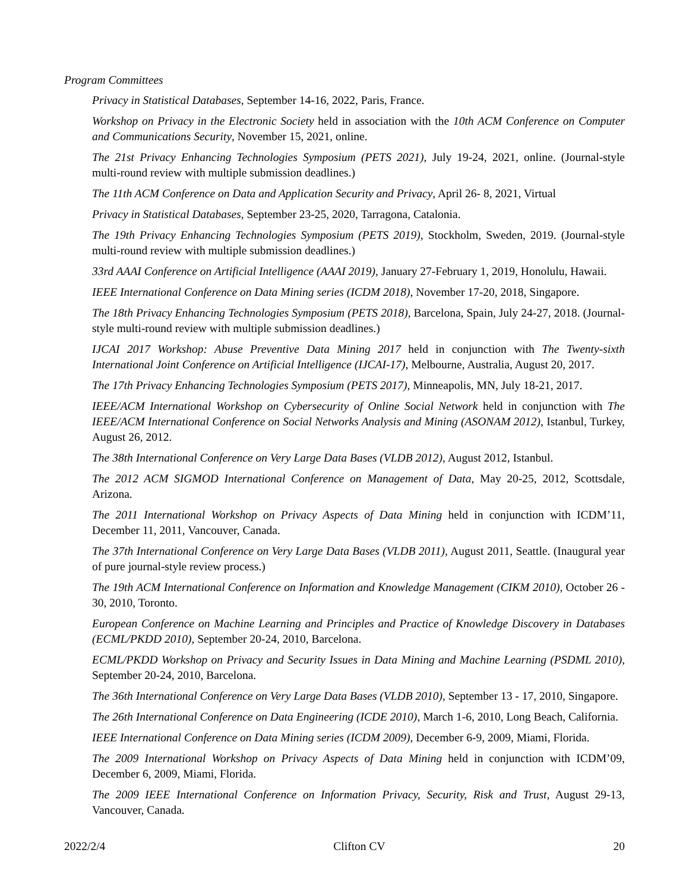Program Committees
Privacy in Statistical Databases, September 14-16, 2022, Paris, France.
Workshop on Privacy in the Electronic Society held in association with the 10th ACM Conference on Computer and Communications Security, November 15, 2021, online.
The 21st Privacy Enhancing Technologies Symposium (PETS 2021), July 19-24, 2021, online. (Journal-style multi-round review with multiple submission deadlines.)
The 11th ACM Conference on Data and Application Security and Privacy, April 26- 8, 2021, Virtual
Privacy in Statistical Databases, September 23-25, 2020, Tarragona, Catalonia.
The 19th Privacy Enhancing Technologies Symposium (PETS 2019), Stockholm, Sweden, 2019. (Journal-style multi-round review with multiple submission deadlines.)
33rd AAAI Conference on Artificial Intelligence (AAAI 2019), January 27-February 1, 2019, Honolulu, Hawaii.
IEEE International Conference on Data Mining series (ICDM 2018), November 17-20, 2018, Singapore.
The 18th Privacy Enhancing Technologies Symposium (PETS 2018), Barcelona, Spain, July 24-27, 2018. (Journal-style multi-round review with multiple submission deadlines.)
IJCAI 2017 Workshop: Abuse Preventive Data Mining 2017 held in conjunction with The Twenty-sixth International Joint Conference on Artificial Intelligence (IJCAI-17), Melbourne, Australia, August 20, 2017.
The 17th Privacy Enhancing Technologies Symposium (PETS 2017), Minneapolis, MN, July 18-21, 2017.
IEEE/ACM International Workshop on Cybersecurity of Online Social Network held in conjunction with The IEEE/ACM International Conference on Social Networks Analysis and Mining (ASONAM 2012), Istanbul, Turkey, August 26, 2012.
The 38th International Conference on Very Large Data Bases (VLDB 2012), August 2012, Istanbul.
The 2012 ACM SIGMOD International Conference on Management of Data, May 20-25, 2012, Scottsdale, Arizona.
The 2011 International Workshop on Privacy Aspects of Data Mining held in conjunction with ICDM’11, December 11, 2011, Vancouver, Canada.
The 37th International Conference on Very Large Data Bases (VLDB 2011), August 2011, Seattle. (Inaugural year of pure journal-style review process.)
The 19th ACM International Conference on Information and Knowledge Management (CIKM 2010), October 26 - 30, 2010, Toronto.
European Conference on Machine Learning and Principles and Practice of Knowledge Discovery in Databases (ECML/PKDD 2010), September 20-24, 2010, Barcelona.
ECML/PKDD Workshop on Privacy and Security Issues in Data Mining and Machine Learning (PSDML 2010), September 20-24, 2010, Barcelona.
The 36th International Conference on Very Large Data Bases (VLDB 2010), September 13 - 17, 2010, Singapore.
The 26th International Conference on Data Engineering (ICDE 2010), March 1-6, 2010, Long Beach, California.
IEEE International Conference on Data Mining series (ICDM 2009), December 6-9, 2009, Miami, Florida.
The 2009 International Workshop on Privacy Aspects of Data Mining held in conjunction with ICDM’09, December 6, 2009, Miami, Florida.
The 2009 IEEE International Conference on Information Privacy, Security, Risk and Trust, August 29-13, Vancouver, Canada.
2022/2/4 Clifton CV 20